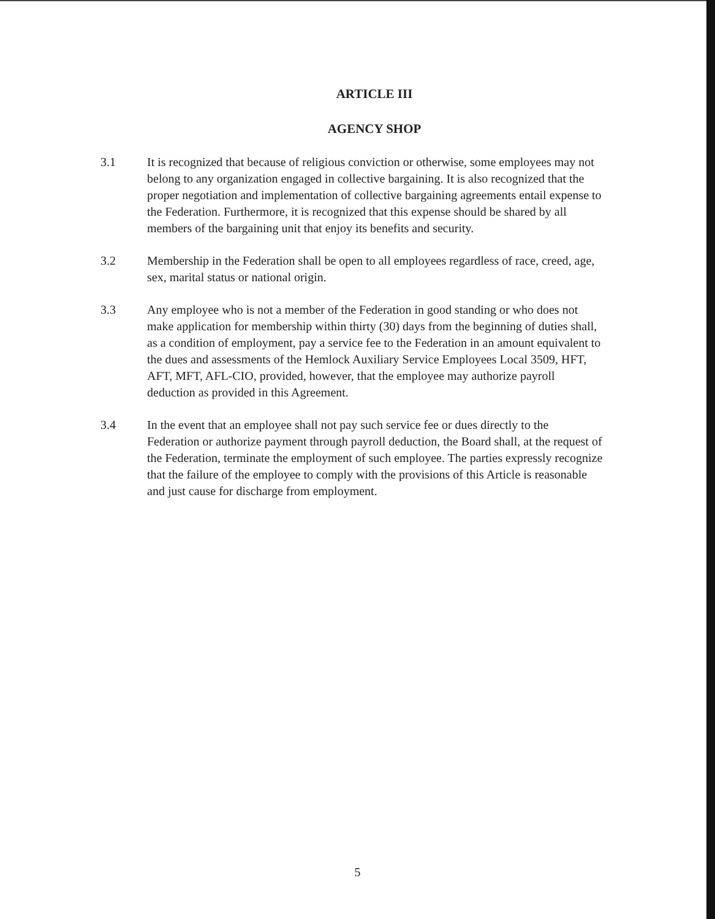ARTICLE III
AGENCY SHOP
3.1 It is recognized that because of religious conviction or otherwise, some employees may not belong to any organization engaged in collective bargaining. It is also recognized that the proper negotiation and implementation of collective bargaining agreements entail expense to the Federation. Furthermore, it is recognized that this expense should be shared by all members of the bargaining unit that enjoy its benefits and security.
3.2 Membership in the Federation shall be open to all employees regardless of race, creed, age, sex, marital status or national origin.
3.3 Any employee who is not a member of the Federation in good standing or who does not make application for membership within thirty (30) days from the beginning of duties shall, as a condition of employment, pay a service fee to the Federation in an amount equivalent to the dues and assessments of the Hemlock Auxiliary Service Employees Local 3509, HFT, AFT, MFT, AFL-CIO, provided, however, that the employee may authorize payroll deduction as provided in this Agreement.
3.4 In the event that an employee shall not pay such service fee or dues directly to the Federation or authorize payment through payroll deduction, the Board shall, at the request of the Federation, terminate the employment of such employee. The parties expressly recognize that the failure of the employee to comply with the provisions of this Article is reasonable and just cause for discharge from employment.
5